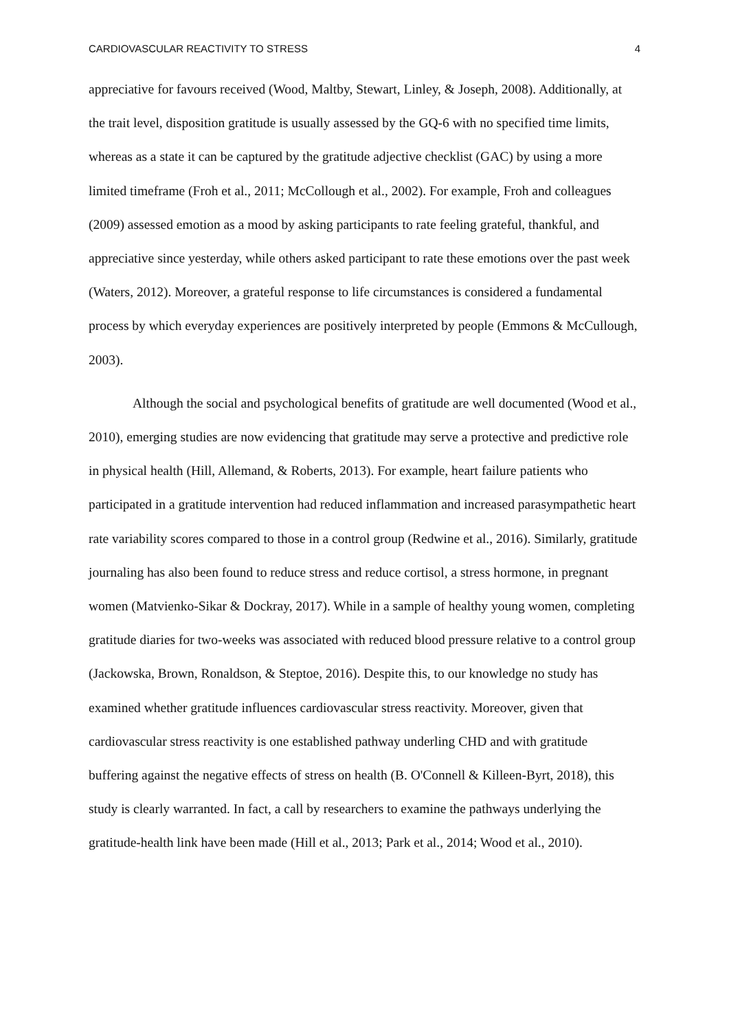CARDIOVASCULAR REACTIVITY TO STRESS 4
appreciative for favours received (Wood, Maltby, Stewart, Linley, & Joseph, 2008). Additionally, at the trait level, disposition gratitude is usually assessed by the GQ-6 with no specified time limits, whereas as a state it can be captured by the gratitude adjective checklist (GAC) by using a more limited timeframe (Froh et al., 2011; McCollough et al., 2002). For example, Froh and colleagues (2009) assessed emotion as a mood by asking participants to rate feeling grateful, thankful, and appreciative since yesterday, while others asked participant to rate these emotions over the past week (Waters, 2012). Moreover, a grateful response to life circumstances is considered a fundamental process by which everyday experiences are positively interpreted by people (Emmons & McCullough, 2003).
Although the social and psychological benefits of gratitude are well documented (Wood et al., 2010), emerging studies are now evidencing that gratitude may serve a protective and predictive role in physical health (Hill, Allemand, & Roberts, 2013). For example, heart failure patients who participated in a gratitude intervention had reduced inflammation and increased parasympathetic heart rate variability scores compared to those in a control group (Redwine et al., 2016). Similarly, gratitude journaling has also been found to reduce stress and reduce cortisol, a stress hormone, in pregnant women (Matvienko-Sikar & Dockray, 2017). While in a sample of healthy young women, completing gratitude diaries for two-weeks was associated with reduced blood pressure relative to a control group (Jackowska, Brown, Ronaldson, & Steptoe, 2016). Despite this, to our knowledge no study has examined whether gratitude influences cardiovascular stress reactivity. Moreover, given that cardiovascular stress reactivity is one established pathway underling CHD and with gratitude buffering against the negative effects of stress on health (B. O'Connell & Killeen-Byrt, 2018), this study is clearly warranted. In fact, a call by researchers to examine the pathways underlying the gratitude-health link have been made (Hill et al., 2013; Park et al., 2014; Wood et al., 2010).